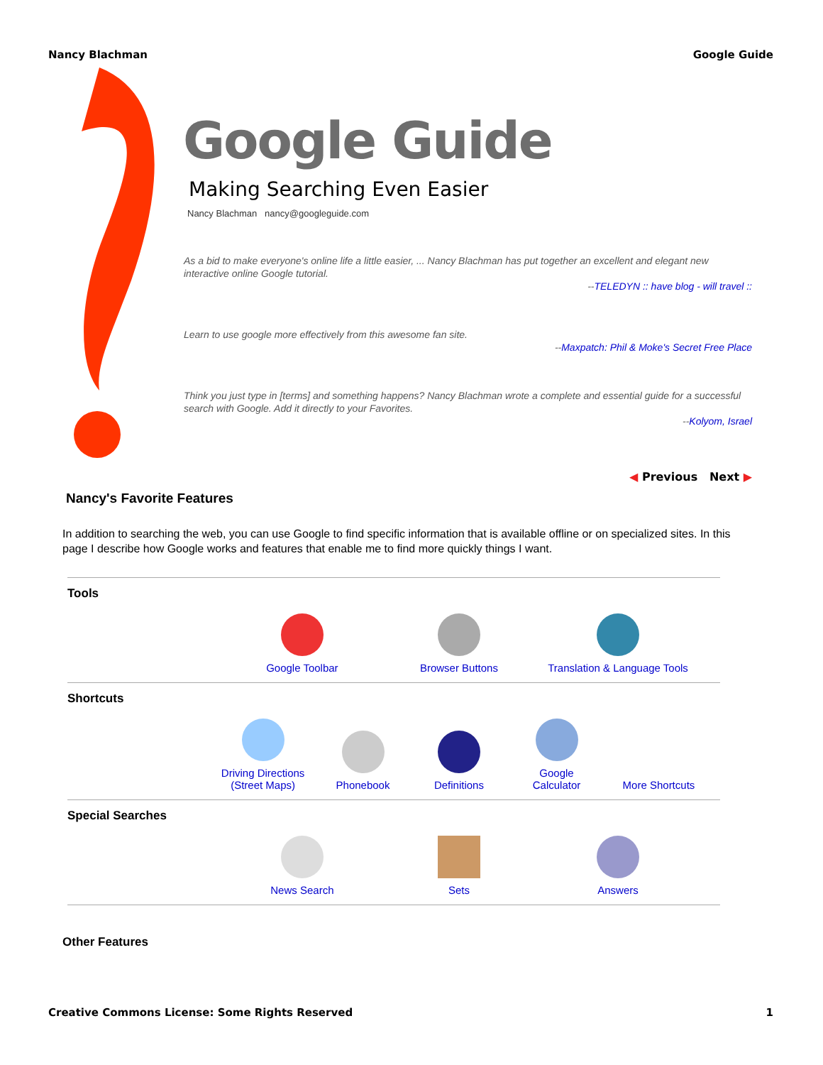Nancy Blachman Google Guide
Google Guide
Making Searching Even Easier
Nancy Blachman nancy@googleguide.com
As a bid to make everyone's online life a little easier, ... Nancy Blachman has put together an excellent and elegant new interactive online Google tutorial.
--TELEDYN :: have blog - will travel ::
Learn to use google more effectively from this awesome fan site.
--Maxpatch: Phil & Moke's Secret Free Place
Think you just type in [terms] and something happens? Nancy Blachman wrote a complete and essential guide for a successful search with Google. Add it directly to your Favorites.
--Kolyom, Israel
◀ Previous Next ▶
Nancy's Favorite Features
In addition to searching the web, you can use Google to find specific information that is available offline or on specialized sites. In this page I describe how Google works and features that enable me to find more quickly things I want.
| Tools | | | | | |
| | Google Toolbar | | Browser Buttons | Translation & Language Tools | |
| Shortcuts | | | | | |
| | Driving Directions (Street Maps) | Phonebook | Definitions | Google Calculator | More Shortcuts |
| Special Searches | | | | | |
| | News Search | | Sets | Answers | |
Other Features
Creative Commons License: Some Rights Reserved 1